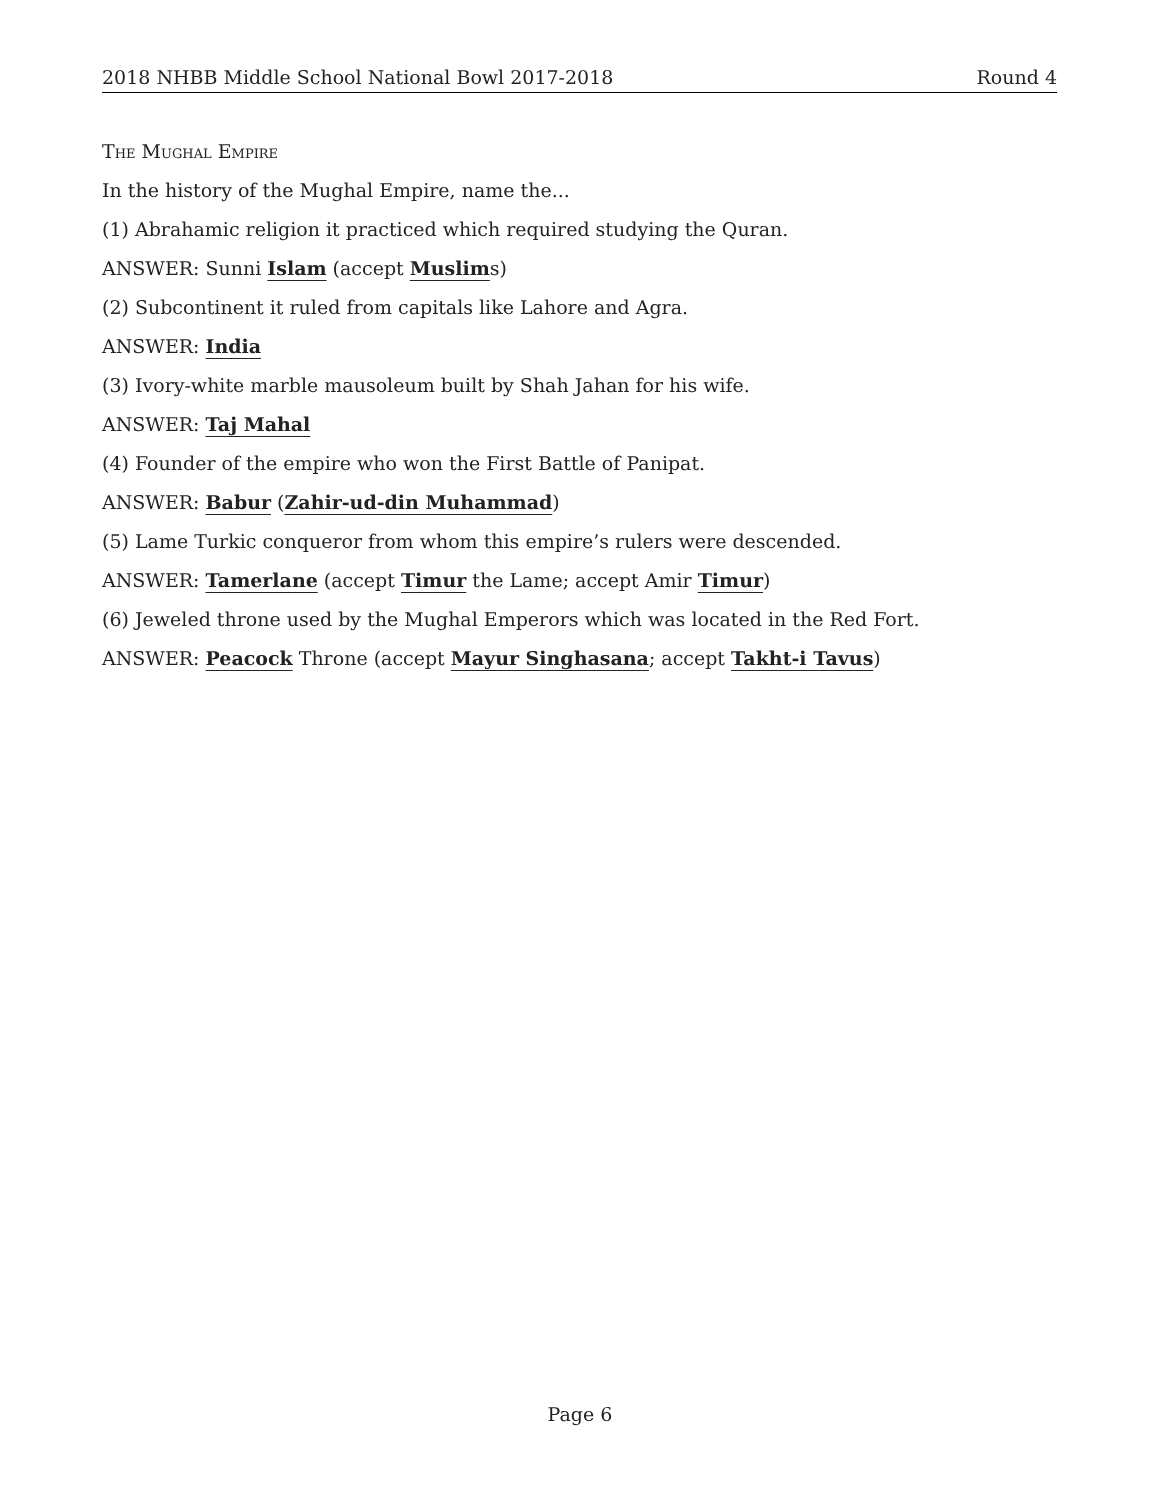2018 NHBB Middle School National Bowl 2017-2018 Round 4
The Mughal Empire
In the history of the Mughal Empire, name the...
(1) Abrahamic religion it practiced which required studying the Quran.
ANSWER: Sunni Islam (accept Muslims)
(2) Subcontinent it ruled from capitals like Lahore and Agra.
ANSWER: India
(3) Ivory-white marble mausoleum built by Shah Jahan for his wife.
ANSWER: Taj Mahal
(4) Founder of the empire who won the First Battle of Panipat.
ANSWER: Babur (Zahir-ud-din Muhammad)
(5) Lame Turkic conqueror from whom this empire’s rulers were descended.
ANSWER: Tamerlane (accept Timur the Lame; accept Amir Timur)
(6) Jeweled throne used by the Mughal Emperors which was located in the Red Fort.
ANSWER: Peacock Throne (accept Mayur Singhasana; accept Takht-i Tavus)
Page 6